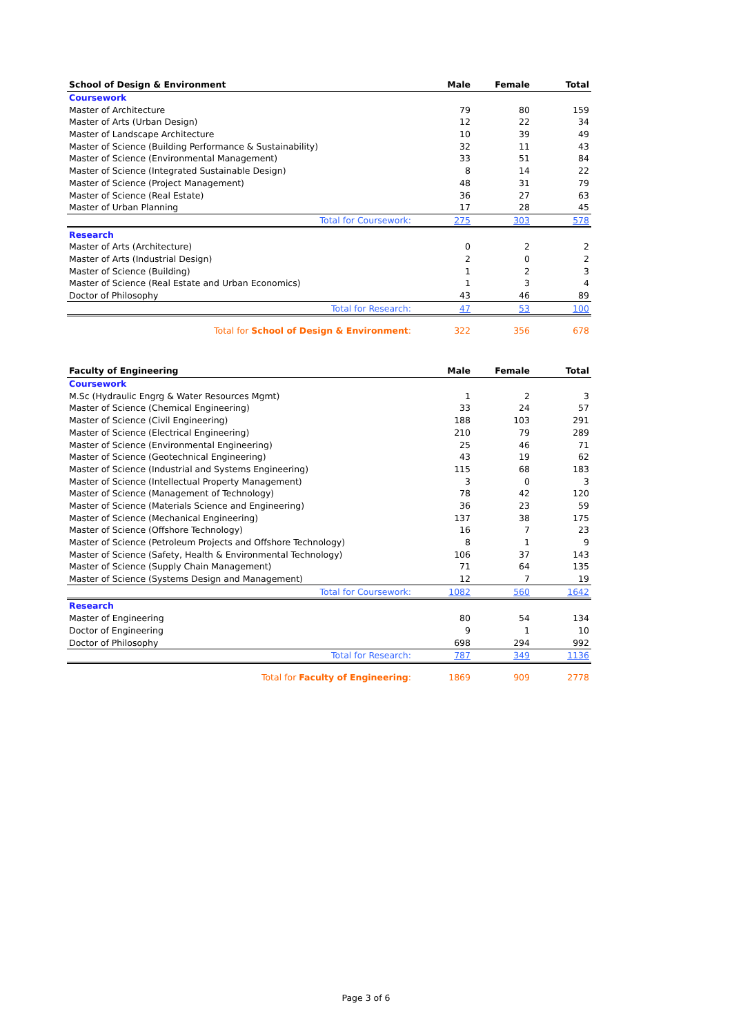| School of Design & Environment | Male | Female | Total |
| --- | --- | --- | --- |
| Coursework | | | |
| Master of Architecture | 79 | 80 | 159 |
| Master of Arts (Urban Design) | 12 | 22 | 34 |
| Master of Landscape Architecture | 10 | 39 | 49 |
| Master of Science (Building Performance & Sustainability) | 32 | 11 | 43 |
| Master of Science (Environmental Management) | 33 | 51 | 84 |
| Master of Science (Integrated Sustainable Design) | 8 | 14 | 22 |
| Master of Science (Project Management) | 48 | 31 | 79 |
| Master of Science (Real Estate) | 36 | 27 | 63 |
| Master of Urban Planning | 17 | 28 | 45 |
| Total for Coursework: | 275 | 303 | 578 |
| Research | | | |
| Master of Arts (Architecture) | 0 | 2 | 2 |
| Master of Arts (Industrial Design) | 2 | 0 | 2 |
| Master of Science (Building) | 1 | 2 | 3 |
| Master of Science (Real Estate and Urban Economics) | 1 | 3 | 4 |
| Doctor of Philosophy | 43 | 46 | 89 |
| Total for Research: | 47 | 53 | 100 |
| Total for School of Design & Environment : | 322 | 356 | 678 |
| Faculty of Engineering | Male | Female | Total |
| --- | --- | --- | --- |
| Coursework | | | |
| M.Sc (Hydraulic Engrg & Water Resources Mgmt) | 1 | 2 | 3 |
| Master of Science (Chemical Engineering) | 33 | 24 | 57 |
| Master of Science (Civil Engineering) | 188 | 103 | 291 |
| Master of Science (Electrical Engineering) | 210 | 79 | 289 |
| Master of Science (Environmental Engineering) | 25 | 46 | 71 |
| Master of Science (Geotechnical Engineering) | 43 | 19 | 62 |
| Master of Science (Industrial and Systems Engineering) | 115 | 68 | 183 |
| Master of Science (Intellectual Property Management) | 3 | 0 | 3 |
| Master of Science (Management of Technology) | 78 | 42 | 120 |
| Master of Science (Materials Science and Engineering) | 36 | 23 | 59 |
| Master of Science (Mechanical Engineering) | 137 | 38 | 175 |
| Master of Science (Offshore Technology) | 16 | 7 | 23 |
| Master of Science (Petroleum Projects and Offshore Technology) | 8 | 1 | 9 |
| Master of Science (Safety, Health & Environmental Technology) | 106 | 37 | 143 |
| Master of Science (Supply Chain Management) | 71 | 64 | 135 |
| Master of Science (Systems Design and Management) | 12 | 7 | 19 |
| Total for Coursework: | 1082 | 560 | 1642 |
| Research | | | |
| Master of Engineering | 80 | 54 | 134 |
| Doctor of Engineering | 9 | 1 | 10 |
| Doctor of Philosophy | 698 | 294 | 992 |
| Total for Research: | 787 | 349 | 1136 |
| Total for Faculty of Engineering : | 1869 | 909 | 2778 |
Page 3 of 6